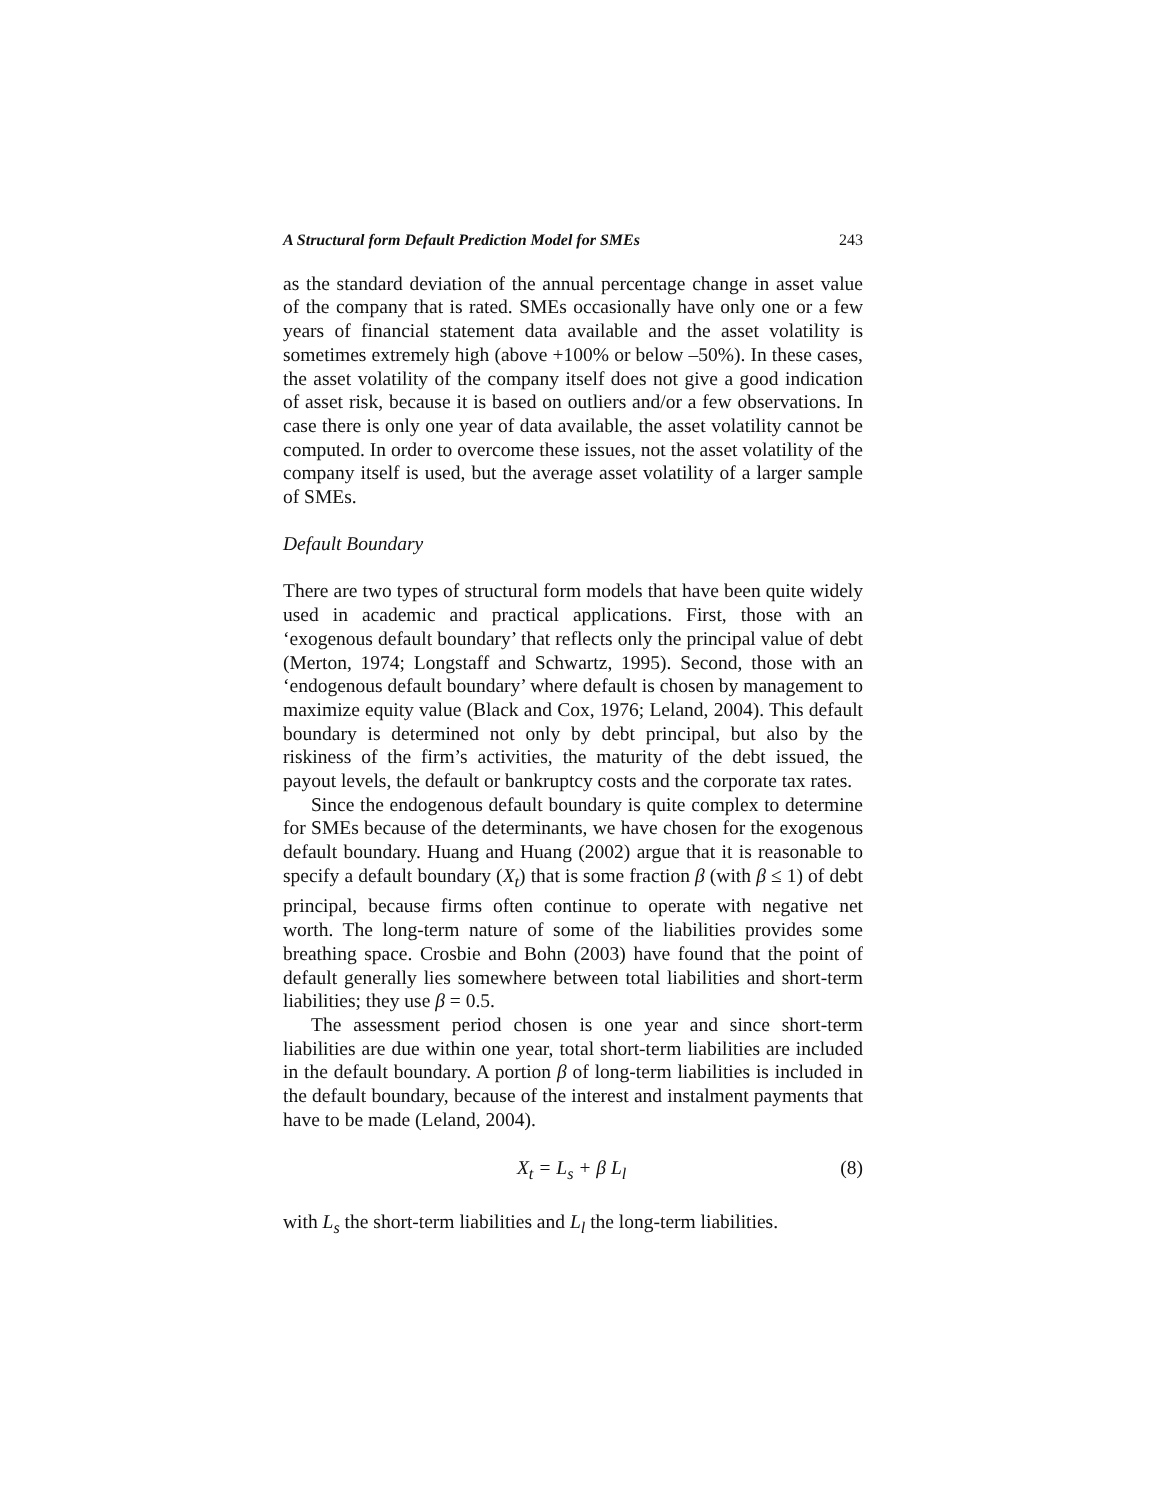A Structural form Default Prediction Model for SMEs 243
as the standard deviation of the annual percentage change in asset value of the company that is rated. SMEs occasionally have only one or a few years of financial statement data available and the asset volatility is sometimes extremely high (above +100% or below –50%). In these cases, the asset volatility of the company itself does not give a good indication of asset risk, because it is based on outliers and/or a few observations. In case there is only one year of data available, the asset volatility cannot be computed. In order to overcome these issues, not the asset volatility of the company itself is used, but the average asset volatility of a larger sample of SMEs.
Default Boundary
There are two types of structural form models that have been quite widely used in academic and practical applications. First, those with an ‘exogenous default boundary’ that reflects only the principal value of debt (Merton, 1974; Longstaff and Schwartz, 1995). Second, those with an ‘endogenous default boundary’ where default is chosen by management to maximize equity value (Black and Cox, 1976; Leland, 2004). This default boundary is determined not only by debt principal, but also by the riskiness of the firm’s activities, the maturity of the debt issued, the payout levels, the default or bankruptcy costs and the corporate tax rates.
Since the endogenous default boundary is quite complex to determine for SMEs because of the determinants, we have chosen for the exogenous default boundary. Huang and Huang (2002) argue that it is reasonable to specify a default boundary (X<sub>t</sub>) that is some fraction β (with β ≤ 1) of debt principal, because firms often continue to operate with negative net worth. The long-term nature of some of the liabilities provides some breathing space. Crosbie and Bohn (2003) have found that the point of default generally lies somewhere between total liabilities and short-term liabilities; they use β = 0.5.
The assessment period chosen is one year and since short-term liabilities are due within one year, total short-term liabilities are included in the default boundary. A portion β of long-term liabilities is included in the default boundary, because of the interest and instalment payments that have to be made (Leland, 2004).
X<sub>t</sub> = L<sub>s</sub> + β L<sub>l</sub> (8)
with L<sub>s</sub> the short-term liabilities and L<sub>l</sub> the long-term liabilities.